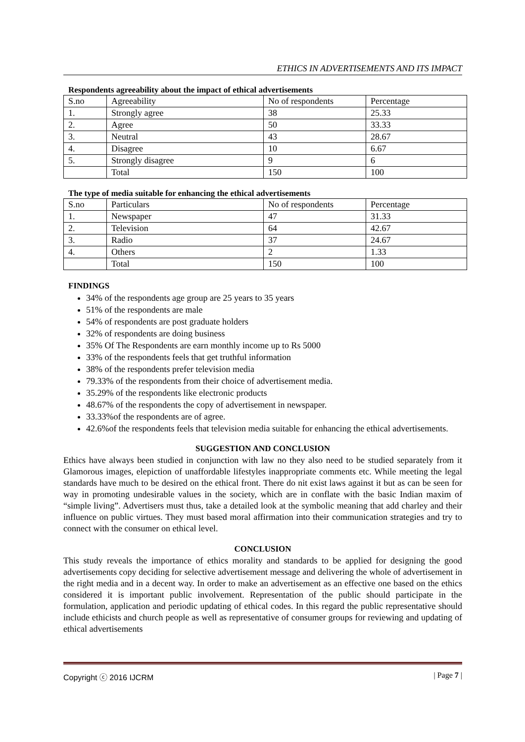ETHICS IN ADVERTISEMENTS AND ITS IMPACT
Respondents agreeability about the impact of ethical advertisements
| S.no | Agreeability | No of respondents | Percentage |
| 1. | Strongly agree | 38 | 25.33 |
| 2. | Agree | 50 | 33.33 |
| 3. | Neutral | 43 | 28.67 |
| 4. | Disagree | 10 | 6.67 |
| 5. | Strongly disagree | 9 | 6 |
| | Total | 150 | 100 |
The type of media suitable for enhancing the ethical advertisements
| S.no | Particulars | No of respondents | Percentage |
| 1. | Newspaper | 47 | 31.33 |
| 2. | Television | 64 | 42.67 |
| 3. | Radio | 37 | 24.67 |
| 4. | Others | 2 | 1.33 |
| | Total | 150 | 100 |
FINDINGS
34% of the respondents age group are 25 years to 35 years
51% of the respondents are male
54% of respondents are post graduate holders
32% of respondents are doing business
35% Of The Respondents are earn monthly income up to Rs 5000
33% of the respondents feels that get truthful information
38% of the respondents prefer television media
79.33% of the respondents from their choice of advertisement media.
35.29% of the respondents like electronic products
48.67% of the respondents the copy of advertisement in newspaper.
33.33%of the respondents are of agree.
42.6%of the respondents feels that television media suitable for enhancing the ethical advertisements.
SUGGESTION AND CONCLUSION
Ethics have always been studied in conjunction with law no they also need to be studied separately from it Glamorous images, elepiction of unaffordable lifestyles inappropriate comments etc. While meeting the legal standards have much to be desired on the ethical front. There do nit exist laws against it but as can be seen for way in promoting undesirable values in the society, which are in conflate with the basic Indian maxim of “simple living”. Advertisers must thus, take a detailed look at the symbolic meaning that add charley and their influence on public virtues. They must based moral affirmation into their communication strategies and try to connect with the consumer on ethical level.
CONCLUSION
This study reveals the importance of ethics morality and standards to be applied for designing the good advertisements copy deciding for selective advertisement message and delivering the whole of advertisement in the right media and in a decent way. In order to make an advertisement as an effective one based on the ethics considered it is important public involvement. Representation of the public should participate in the formulation, application and periodic updating of ethical codes. In this regard the public representative should include ethicists and church people as well as representative of consumer groups for reviewing and updating of ethical advertisements
Copyright ⓒ 2016 IJCRM | Page 7 |